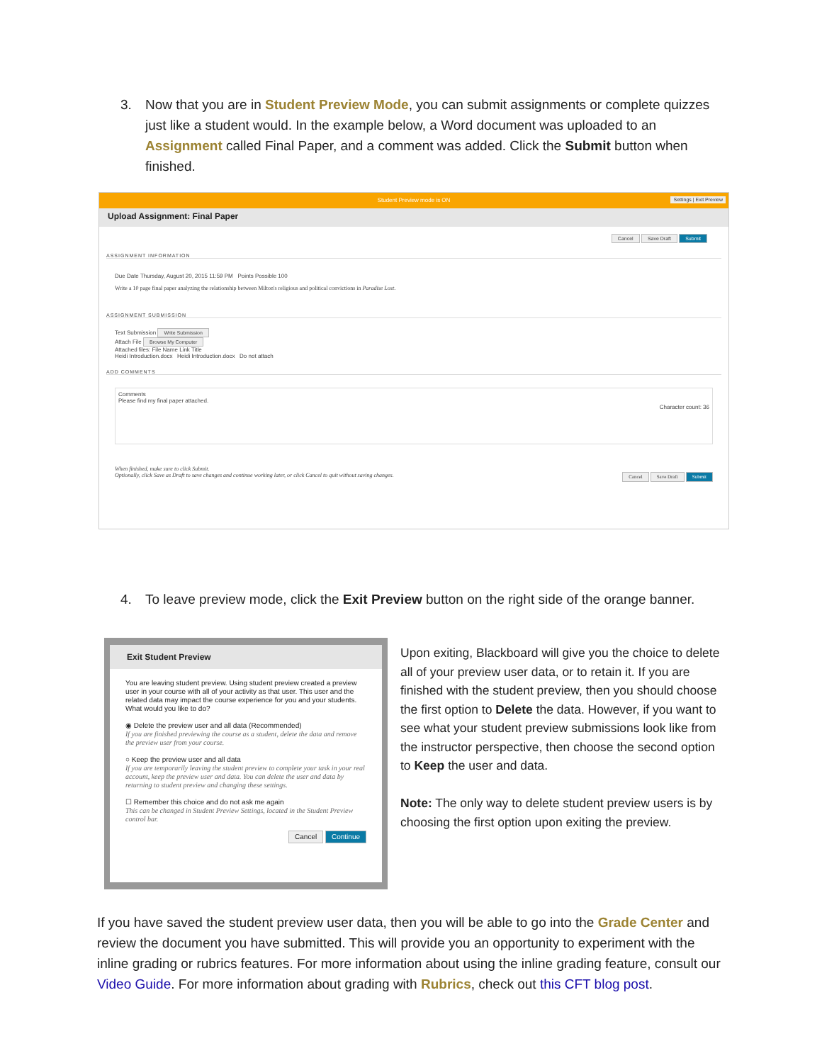3. Now that you are in Student Preview Mode, you can submit assignments or complete quizzes just like a student would. In the example below, a Word document was uploaded to an Assignment called Final Paper, and a comment was added. Click the Submit button when finished.
Student Preview mode is ON Settings | Exit Preview
Upload Assignment: Final Paper
Cancel Save Draft Submit
ASSIGNMENT INFORMATION
Due Date Thursday, August 20, 2015 11:59 PM Points Possible 100
Write a 10 page final paper analyzing the relationship between Milton's religious and political convictions in Paradise Lost.
ASSIGNMENT SUBMISSION
Text Submission Write Submission
Attach File Browse My Computer
Attached files: File Name Link Title
Heidi Introduction.docx Heidi Introduction.docx Do not attach
ADD COMMENTS
Comments
Please find my final paper attached.
Character count: 36
When finished, make sure to click Submit.
Optionally, click Save as Draft to save changes and continue working later, or click Cancel to quit without saving changes. Cancel Save Draft Submit
4. To leave preview mode, click the Exit Preview button on the right side of the orange banner.
Exit Student Preview
You are leaving student preview. Using student preview created a preview user in your course with all of your activity as that user. This user and the related data may impact the course experience for you and your students. What would you like to do?
◉ Delete the preview user and all data (Recommended)
If you are finished previewing the course as a student, delete the data and remove the preview user from your course.
○ Keep the preview user and all data
If you are temporarily leaving the student preview to complete your task in your real account, keep the preview user and data. You can delete the user and data by returning to student preview and changing these settings.
☐ Remember this choice and do not ask me again
This can be changed in Student Preview Settings, located in the Student Preview control bar.
Cancel Continue
Upon exiting, Blackboard will give you the choice to delete all of your preview user data, or to retain it. If you are finished with the student preview, then you should choose the first option to Delete the data. However, if you want to see what your student preview submissions look like from the instructor perspective, then choose the second option to Keep the user and data.
Note: The only way to delete student preview users is by choosing the first option upon exiting the preview.
If you have saved the student preview user data, then you will be able to go into the Grade Center and review the document you have submitted. This will provide you an opportunity to experiment with the inline grading or rubrics features. For more information about using the inline grading feature, consult our Video Guide. For more information about grading with Rubrics, check out this CFT blog post.